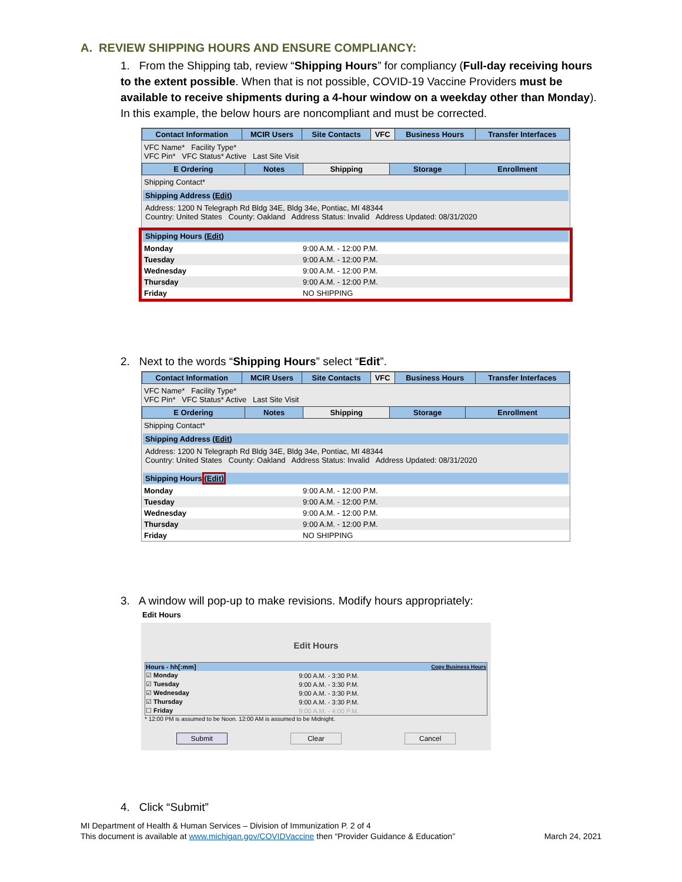A. REVIEW SHIPPING HOURS AND ENSURE COMPLIANCY:
1. From the Shipping tab, review “Shipping Hours” for compliancy (Full-day receiving hours to the extent possible. When that is not possible, COVID-19 Vaccine Providers must be available to receive shipments during a 4-hour window on a weekday other than Monday). In this example, the below hours are noncompliant and must be corrected.
| Contact Information | MCIR Users | Site Contacts | VFC | Business Hours | Transfer Interfaces |
VFC Name* Facility Type*
VFC Pin* VFC Status* Active Last Site Visit
| E Ordering | Notes | Shipping | Storage | Enrollment |
Shipping Contact*
Shipping Address (Edit)
Address: 1200 N Telegraph Rd Bldg 34E, Bldg 34e, Pontiac, MI 48344
Country: United States County: Oakland Address Status: Invalid Address Updated: 08/31/2020
Shipping Hours (Edit)
| Monday | 9:00 A.M. - 12:00 P.M. |
| Tuesday | 9:00 A.M. - 12:00 P.M. |
| Wednesday | 9:00 A.M. - 12:00 P.M. |
| Thursday | 9:00 A.M. - 12:00 P.M. |
| Friday | NO SHIPPING |
2. Next to the words “Shipping Hours” select “Edit”.
| Contact Information | MCIR Users | Site Contacts | VFC | Business Hours | Transfer Interfaces |
VFC Name* Facility Type*
VFC Pin* VFC Status* Active Last Site Visit
| E Ordering | Notes | Shipping | Storage | Enrollment |
Shipping Contact*
Shipping Address (Edit)
Address: 1200 N Telegraph Rd Bldg 34E, Bldg 34e, Pontiac, MI 48344
Country: United States County: Oakland Address Status: Invalid Address Updated: 08/31/2020
Shipping Hours (Edit)
| Monday | 9:00 A.M. - 12:00 P.M. |
| Tuesday | 9:00 A.M. - 12:00 P.M. |
| Wednesday | 9:00 A.M. - 12:00 P.M. |
| Thursday | 9:00 A.M. - 12:00 P.M. |
| Friday | NO SHIPPING |
3. A window will pop-up to make revisions. Modify hours appropriately:
Edit Hours
Edit Hours
| Hours - hh[:mm] | Copy Business Hours | | |
| --- | --- | --- | --- |
| ☑ Monday | 9:00 A.M. - 3:30 P.M. | | |
| ☑ Tuesday | 9:00 A.M. - 3:30 P.M. | | |
| ☑ Wednesday | 9:00 A.M. - 3:30 P.M. | | |
| ☑ Thursday | 9:00 A.M. - 3:30 P.M. | | |
| ☐ Friday | 9:00 A.M. - 4:00 P.M. | | |
* 12:00 PM is assumed to be Noon. 12:00 AM is assumed to be Midnight.
Submit Clear Cancel
4. Click “Submit”
MI Department of Health & Human Services – Division of Immunization P. 2 of 4
This document is available at www.michigan.gov/COVIDVaccine then “Provider Guidance & Education” March 24, 2021